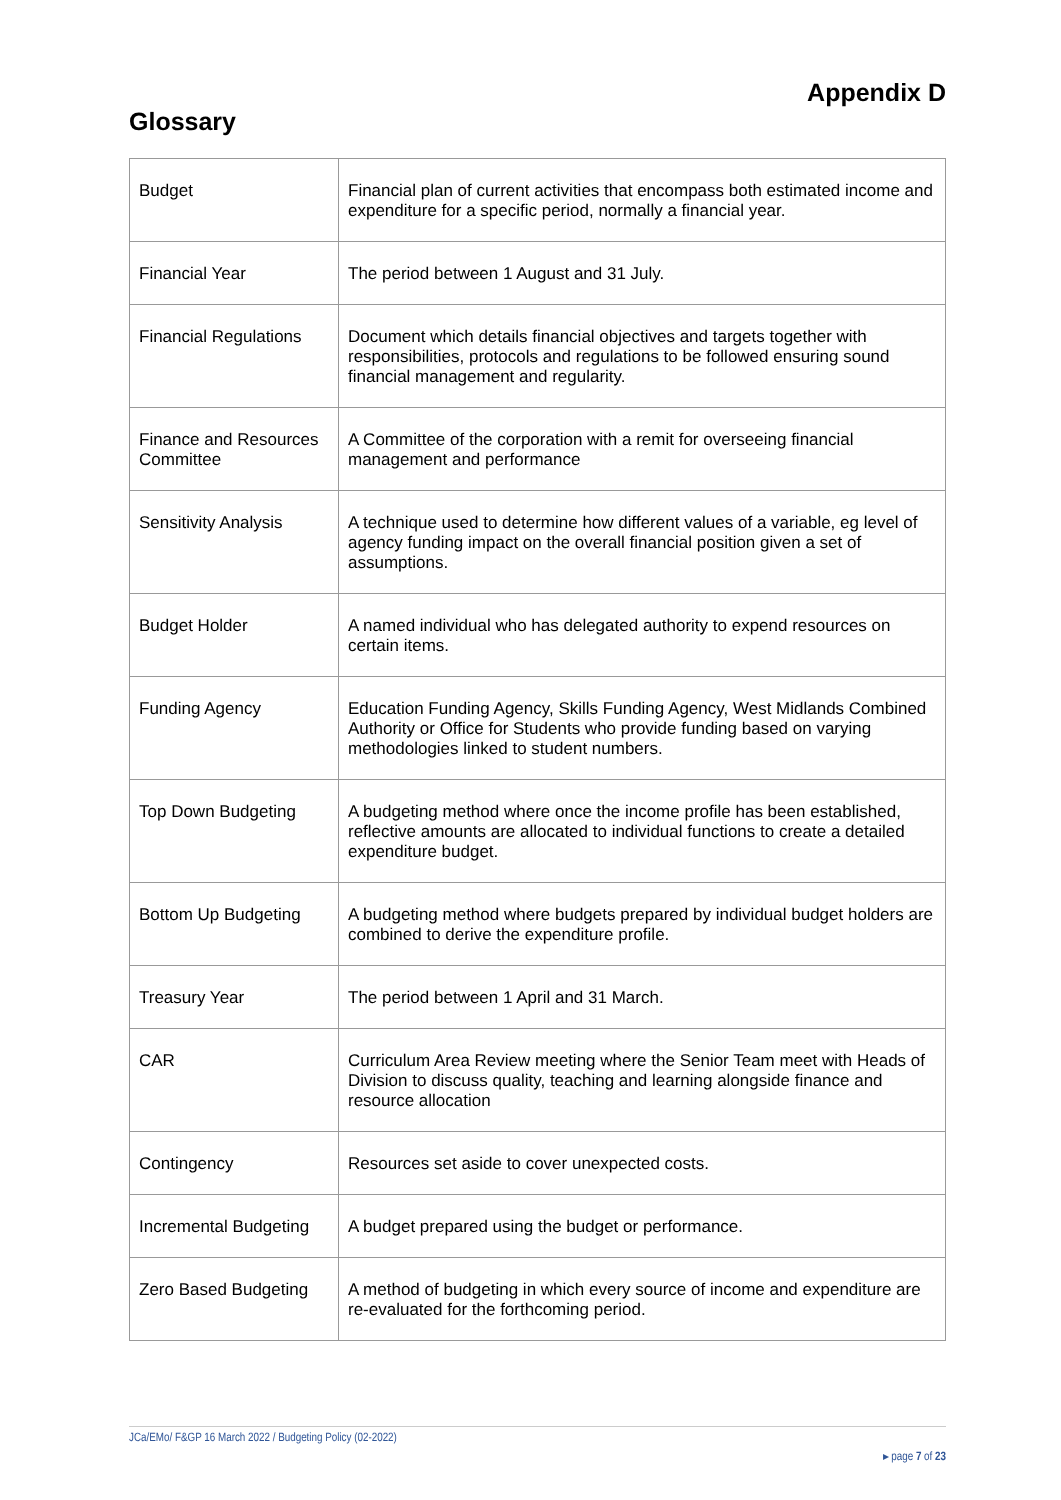Appendix D
Glossary
| Budget | Financial plan of current activities that encompass both estimated income and expenditure for a specific period, normally a financial year. |
| Financial Year | The period between 1 August and 31 July. |
| Financial Regulations | Document which details financial objectives and targets together with responsibilities, protocols and regulations to be followed ensuring sound financial management and regularity. |
| Finance and Resources Committee | A Committee of the corporation with a remit for overseeing financial management and performance |
| Sensitivity Analysis | A technique used to determine how different values of a variable, eg level of agency funding impact on the overall financial position given a set of assumptions. |
| Budget Holder | A named individual who has delegated authority to expend resources on certain items. |
| Funding Agency | Education Funding Agency, Skills Funding Agency, West Midlands Combined Authority or Office for Students who provide funding based on varying methodologies linked to student numbers. |
| Top Down Budgeting | A budgeting method where once the income profile has been established, reflective amounts are allocated to individual functions to create a detailed expenditure budget. |
| Bottom Up Budgeting | A budgeting method where budgets prepared by individual budget holders are combined to derive the expenditure profile. |
| Treasury Year | The period between 1 April and 31 March. |
| CAR | Curriculum Area Review meeting where the Senior Team meet with Heads of Division to discuss quality, teaching and learning alongside finance and resource allocation |
| Contingency | Resources set aside to cover unexpected costs. |
| Incremental Budgeting | A budget prepared using the budget or performance. |
| Zero Based Budgeting | A method of budgeting in which every source of income and expenditure are re-evaluated for the forthcoming period. |
JCa/EMo/ F&GP 16 March 2022 / Budgeting Policy (02-2022)
▸ page 7 of 23